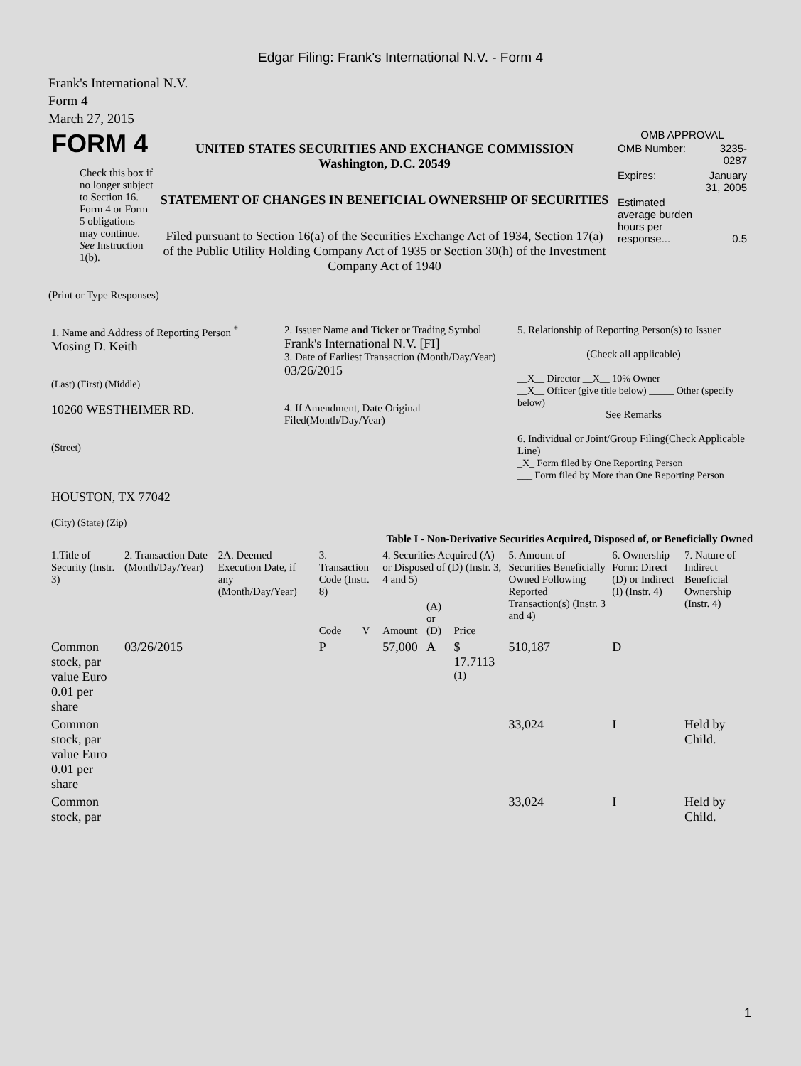Edgar Filing: Frank's International N.V. - Form 4
Frank's International N.V.
Form 4
March 27, 2015
| FORM 4 Check this box if no longer subject to Section 16. Form 4 or Form 5 obligations may continue. See Instruction 1(b). | UNITED STATES SECURITIES AND EXCHANGE COMMISSION Washington, D.C. 20549 STATEMENT OF CHANGES IN BENEFICIAL OWNERSHIP OF SECURITIES Filed pursuant to Section 16(a) of the Securities Exchange Act of 1934, Section 17(a) of the Public Utility Holding Company Act of 1935 or Section 30(h) of the Investment Company Act of 1940 | OMB APPROVAL / OMB Number: / 3235-0287 / / Expires: / January 31, 2005 / / Estimated average burden hours per response... / 0.5 / |
(Print or Type Responses)
| 1. Name and Address of Reporting Person <sup>*</sup> Mosing D. Keith (Last) (First) (Middle) 10260 WESTHEIMER RD. (Street) HOUSTON, TX 77042 (City) (State) (Zip) | 2. Issuer Name and Ticker or Trading Symbol Frank's International N.V. [FI] 3. Date of Earliest Transaction (Month/Day/Year) 03/26/2015 4. If Amendment, Date Original Filed(Month/Day/Year) | 5. Relationship of Reporting Person(s) to Issuer (Check all applicable) __X__ Director __X__ 10% Owner __X__ Officer (give title below) _____ Other (specify below) See Remarks 6. Individual or Joint/Group Filing(Check Applicable Line) _X_ Form filed by One Reporting Person ___ Form filed by More than One Reporting Person |
Table I - Non-Derivative Securities Acquired, Disposed of, or Beneficially Owned
| 1.Title of Security (Instr. 3) | 2. Transaction Date (Month/Day/Year) | 2A. Deemed Execution Date, if any (Month/Day/Year) | 3. Transaction Code (Instr. 8) | | 4. Securities Acquired (A) or Disposed of (D) (Instr. 3, 4 and 5) | | | 5. Amount of Securities Beneficially Owned Following Reported Transaction(s) (Instr. 3 and 4) | 6. Ownership Form: Direct (D) or Indirect (I) (Instr. 4) | 7. Nature of Indirect Beneficial Ownership (Instr. 4) |
| --- | --- | --- | --- | --- | --- | --- | --- | --- | --- | --- |
| | | | Code | V | Amount | (A) or (D) | Price | | | |
| Common stock, par value Euro 0.01 per share | 03/26/2015 | | P | | 57,000 | A | $ 17.7113 <sup>(1)</sup> | 510,187 | D | |
| Common stock, par value Euro 0.01 per share | | | | | | | | 33,024 | I | Held by Child. |
| Common stock, par | | | | | | | | 33,024 | I | Held by Child. |
1